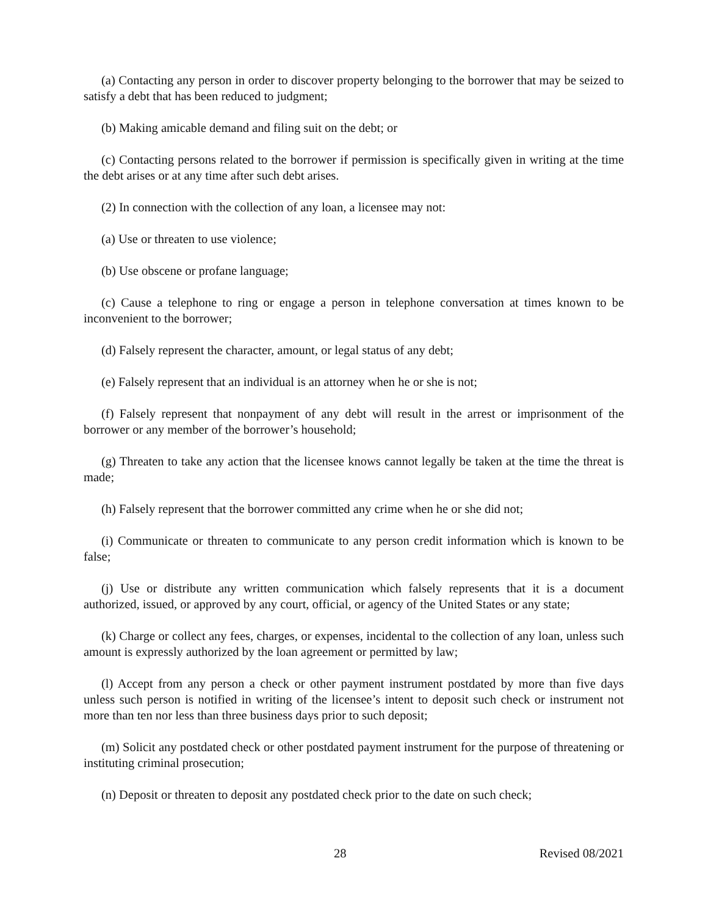(a) Contacting any person in order to discover property belonging to the borrower that may be seized to satisfy a debt that has been reduced to judgment;
(b) Making amicable demand and filing suit on the debt; or
(c) Contacting persons related to the borrower if permission is specifically given in writing at the time the debt arises or at any time after such debt arises.
(2) In connection with the collection of any loan, a licensee may not:
(a) Use or threaten to use violence;
(b) Use obscene or profane language;
(c) Cause a telephone to ring or engage a person in telephone conversation at times known to be inconvenient to the borrower;
(d) Falsely represent the character, amount, or legal status of any debt;
(e) Falsely represent that an individual is an attorney when he or she is not;
(f) Falsely represent that nonpayment of any debt will result in the arrest or imprisonment of the borrower or any member of the borrower’s household;
(g) Threaten to take any action that the licensee knows cannot legally be taken at the time the threat is made;
(h) Falsely represent that the borrower committed any crime when he or she did not;
(i) Communicate or threaten to communicate to any person credit information which is known to be false;
(j) Use or distribute any written communication which falsely represents that it is a document authorized, issued, or approved by any court, official, or agency of the United States or any state;
(k) Charge or collect any fees, charges, or expenses, incidental to the collection of any loan, unless such amount is expressly authorized by the loan agreement or permitted by law;
(l) Accept from any person a check or other payment instrument postdated by more than five days unless such person is notified in writing of the licensee’s intent to deposit such check or instrument not more than ten nor less than three business days prior to such deposit;
(m) Solicit any postdated check or other postdated payment instrument for the purpose of threatening or instituting criminal prosecution;
(n) Deposit or threaten to deposit any postdated check prior to the date on such check;
28 Revised 08/2021